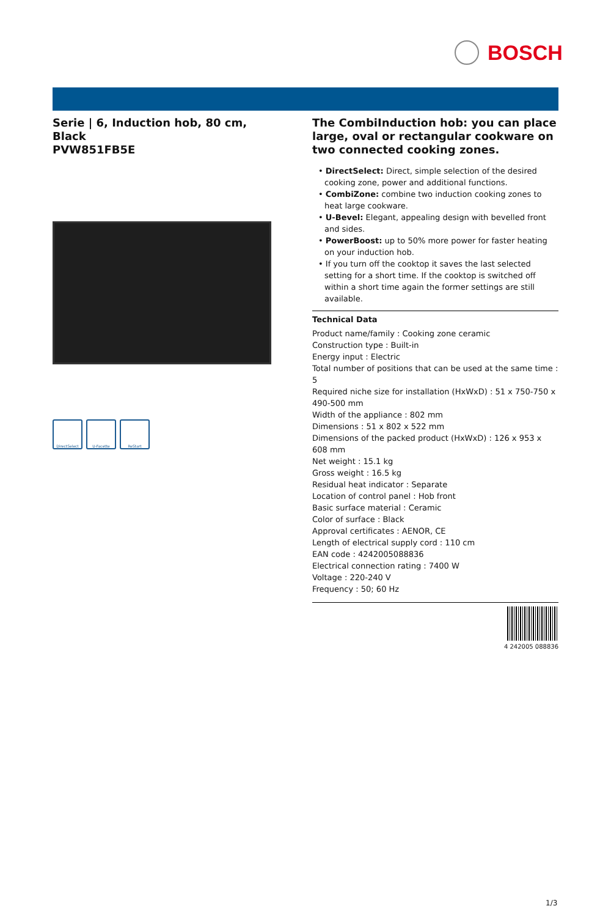BOSCH
Serie | 6, Induction hob, 80 cm, Black
PVW851FB5E
DirectSelect U-Facette ReStart
The CombiInduction hob: you can place large, oval or rectangular cookware on two connected cooking zones.
• DirectSelect: Direct, simple selection of the desired cooking zone, power and additional functions.
• CombiZone: combine two induction cooking zones to heat large cookware.
• U-Bevel: Elegant, appealing design with bevelled front and sides.
• PowerBoost: up to 50% more power for faster heating on your induction hob.
• If you turn off the cooktop it saves the last selected setting for a short time. If the cooktop is switched off within a short time again the former settings are still available.
Technical Data
Product name/family : Cooking zone ceramic
Construction type : Built-in
Energy input : Electric
Total number of positions that can be used at the same time : 5
Required niche size for installation (HxWxD) : 51 x 750-750 x 490-500 mm
Width of the appliance : 802 mm
Dimensions : 51 x 802 x 522 mm
Dimensions of the packed product (HxWxD) : 126 x 953 x 608 mm
Net weight : 15.1 kg
Gross weight : 16.5 kg
Residual heat indicator : Separate
Location of control panel : Hob front
Basic surface material : Ceramic
Color of surface : Black
Approval certificates : AENOR, CE
Length of electrical supply cord : 110 cm
EAN code : 4242005088836
Electrical connection rating : 7400 W
Voltage : 220-240 V
Frequency : 50; 60 Hz
4 242005 088836
1/3